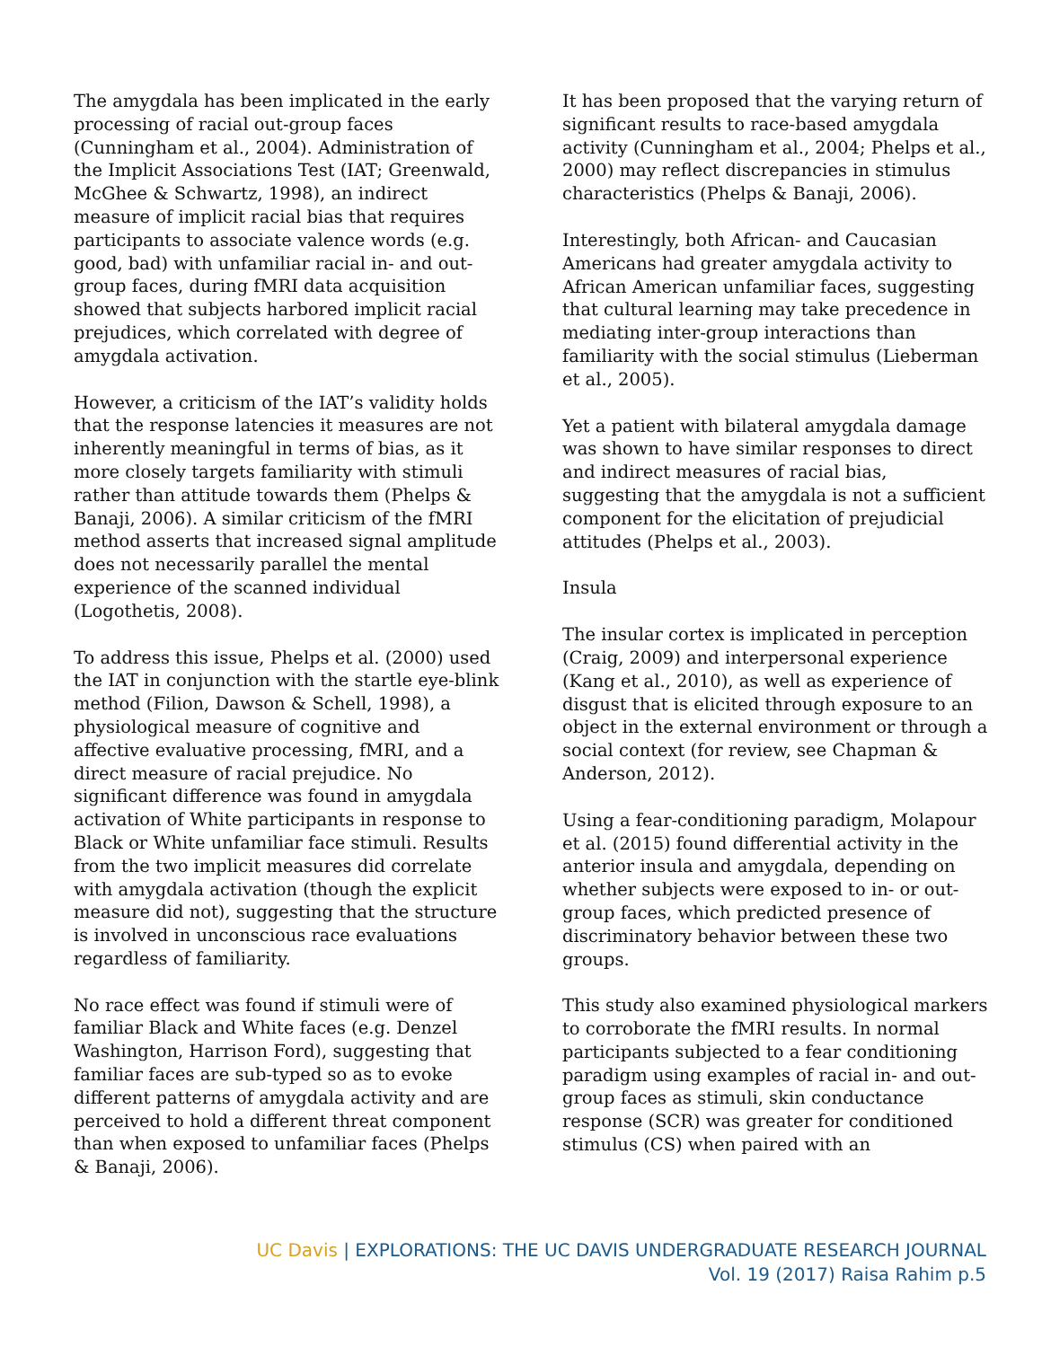The amygdala has been implicated in the early processing of racial out-group faces (Cunningham et al., 2004). Administration of the Implicit Associations Test (IAT; Greenwald, McGhee & Schwartz, 1998), an indirect measure of implicit racial bias that requires participants to associate valence words (e.g. good, bad) with unfamiliar racial in- and out-group faces, during fMRI data acquisition showed that subjects harbored implicit racial prejudices, which correlated with degree of amygdala activation.
However, a criticism of the IAT’s validity holds that the response latencies it measures are not inherently meaningful in terms of bias, as it more closely targets familiarity with stimuli rather than attitude towards them (Phelps & Banaji, 2006). A similar criticism of the fMRI method asserts that increased signal amplitude does not necessarily parallel the mental experience of the scanned individual (Logothetis, 2008).
To address this issue, Phelps et al. (2000) used the IAT in conjunction with the startle eye-blink method (Filion, Dawson & Schell, 1998), a physiological measure of cognitive and affective evaluative processing, fMRI, and a direct measure of racial prejudice. No significant difference was found in amygdala activation of White participants in response to Black or White unfamiliar face stimuli. Results from the two implicit measures did correlate with amygdala activation (though the explicit measure did not), suggesting that the structure is involved in unconscious race evaluations regardless of familiarity.
No race effect was found if stimuli were of familiar Black and White faces (e.g. Denzel Washington, Harrison Ford), suggesting that familiar faces are sub-typed so as to evoke different patterns of amygdala activity and are perceived to hold a different threat component than when exposed to unfamiliar faces (Phelps & Banaji, 2006).
It has been proposed that the varying return of significant results to race-based amygdala activity (Cunningham et al., 2004; Phelps et al., 2000) may reflect discrepancies in stimulus characteristics (Phelps & Banaji, 2006).
Interestingly, both African- and Caucasian Americans had greater amygdala activity to African American unfamiliar faces, suggesting that cultural learning may take precedence in mediating inter-group interactions than familiarity with the social stimulus (Lieberman et al., 2005).
Yet a patient with bilateral amygdala damage was shown to have similar responses to direct and indirect measures of racial bias, suggesting that the amygdala is not a sufficient component for the elicitation of prejudicial attitudes (Phelps et al., 2003).
Insula
The insular cortex is implicated in perception (Craig, 2009) and interpersonal experience (Kang et al., 2010), as well as experience of disgust that is elicited through exposure to an object in the external environment or through a social context (for review, see Chapman & Anderson, 2012).
Using a fear-conditioning paradigm, Molapour et al. (2015) found differential activity in the anterior insula and amygdala, depending on whether subjects were exposed to in- or out-group faces, which predicted presence of discriminatory behavior between these two groups.
This study also examined physiological markers to corroborate the fMRI results. In normal participants subjected to a fear conditioning paradigm using examples of racial in- and out-group faces as stimuli, skin conductance response (SCR) was greater for conditioned stimulus (CS) when paired with an
UC Davis | EXPLORATIONS: THE UC DAVIS UNDERGRADUATE RESEARCH JOURNAL
Vol. 19 (2017) Raisa Rahim p.5